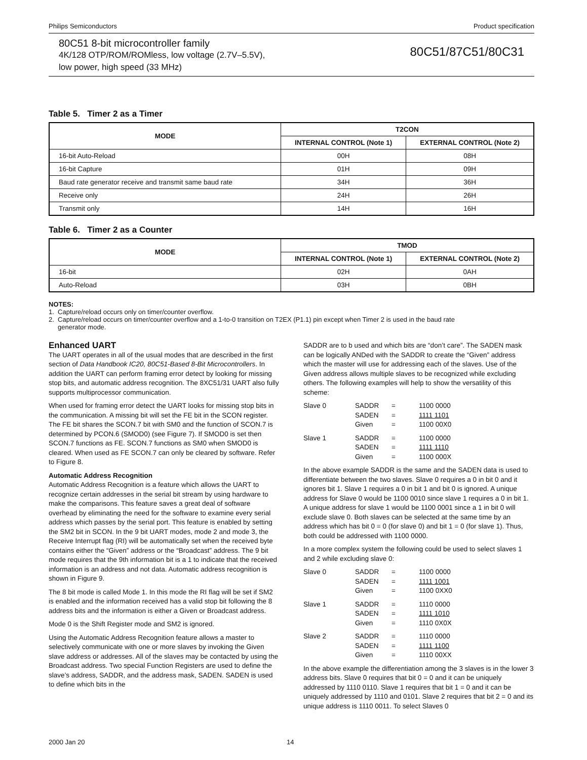Philips Semiconductors Product specification
80C51 8-bit microcontroller family
4K/128 OTP/ROM/ROMless, low voltage (2.7V–5.5V),
low power, high speed (33 MHz)
80C51/87C51/80C31
Table 5. Timer 2 as a Timer
| MODE | T2CON | |
| --- | --- | --- |
| | INTERNAL CONTROL (Note 1) | EXTERNAL CONTROL (Note 2) |
| 16-bit Auto-Reload | 00H | 08H |
| 16-bit Capture | 01H | 09H |
| Baud rate generator receive and transmit same baud rate | 34H | 36H |
| Receive only | 24H | 26H |
| Transmit only | 14H | 16H |
Table 6. Timer 2 as a Counter
| MODE | TMOD | |
| --- | --- | --- |
| | INTERNAL CONTROL (Note 1) | EXTERNAL CONTROL (Note 2) |
| 16-bit | 02H | 0AH |
| Auto-Reload | 03H | 0BH |
NOTES:
1. Capture/reload occurs only on timer/counter overflow.
2. Capture/reload occurs on timer/counter overflow and a 1-to-0 transition on T2EX (P1.1) pin except when Timer 2 is used in the baud rate
generator mode.
Enhanced UART
The UART operates in all of the usual modes that are described in the first section of Data Handbook IC20, 80C51-Based 8-Bit Microcontrollers. In addition the UART can perform framing error detect by looking for missing stop bits, and automatic address recognition. The 8XC51/31 UART also fully supports multiprocessor communication.
When used for framing error detect the UART looks for missing stop bits in the communication. A missing bit will set the FE bit in the SCON register. The FE bit shares the SCON.7 bit with SM0 and the function of SCON.7 is determined by PCON.6 (SMOD0) (see Figure 7). If SMOD0 is set then SCON.7 functions as FE. SCON.7 functions as SM0 when SMOD0 is cleared. When used as FE SCON.7 can only be cleared by software. Refer to Figure 8.
Automatic Address Recognition
Automatic Address Recognition is a feature which allows the UART to recognize certain addresses in the serial bit stream by using hardware to make the comparisons. This feature saves a great deal of software overhead by eliminating the need for the software to examine every serial address which passes by the serial port. This feature is enabled by setting the SM2 bit in SCON. In the 9 bit UART modes, mode 2 and mode 3, the Receive Interrupt flag (RI) will be automatically set when the received byte contains either the “Given” address or the “Broadcast” address. The 9 bit mode requires that the 9th information bit is a 1 to indicate that the received information is an address and not data. Automatic address recognition is shown in Figure 9.
The 8 bit mode is called Mode 1. In this mode the RI flag will be set if SM2 is enabled and the information received has a valid stop bit following the 8 address bits and the information is either a Given or Broadcast address.
Mode 0 is the Shift Register mode and SM2 is ignored.
Using the Automatic Address Recognition feature allows a master to selectively communicate with one or more slaves by invoking the Given slave address or addresses. All of the slaves may be contacted by using the Broadcast address. Two special Function Registers are used to define the slave’s address, SADDR, and the address mask, SADEN. SADEN is used to define which bits in the
SADDR are to b used and which bits are “don’t care”. The SADEN mask can be logically ANDed with the SADDR to create the “Given” address which the master will use for addressing each of the slaves. Use of the Given address allows multiple slaves to be recognized while excluding others. The following examples will help to show the versatility of this scheme:
Slave 0 SADDR = 1100 0000 SADEN = 1111 1101 Given = 1100 00X0
Slave 1 SADDR = 1100 0000 SADEN = 1111 1110 Given = 1100 000X
In the above example SADDR is the same and the SADEN data is used to differentiate between the two slaves. Slave 0 requires a 0 in bit 0 and it ignores bit 1. Slave 1 requires a 0 in bit 1 and bit 0 is ignored. A unique address for Slave 0 would be 1100 0010 since slave 1 requires a 0 in bit 1. A unique address for slave 1 would be 1100 0001 since a 1 in bit 0 will exclude slave 0. Both slaves can be selected at the same time by an address which has bit 0 = 0 (for slave 0) and bit 1 = 0 (for slave 1). Thus, both could be addressed with 1100 0000.
In a more complex system the following could be used to select slaves 1 and 2 while excluding slave 0:
Slave 0 SADDR = 1100 0000 SADEN = 1111 1001 Given = 1100 0XX0
Slave 1 SADDR = 1110 0000 SADEN = 1111 1010 Given = 1110 0X0X
Slave 2 SADDR = 1110 0000 SADEN = 1111 1100 Given = 1110 00XX
In the above example the differentiation among the 3 slaves is in the lower 3 address bits. Slave 0 requires that bit 0 = 0 and it can be uniquely addressed by 1110 0110. Slave 1 requires that bit 1 = 0 and it can be uniquely addressed by 1110 and 0101. Slave 2 requires that bit 2 = 0 and its unique address is 1110 0011. To select Slaves 0
2000 Jan 20 14